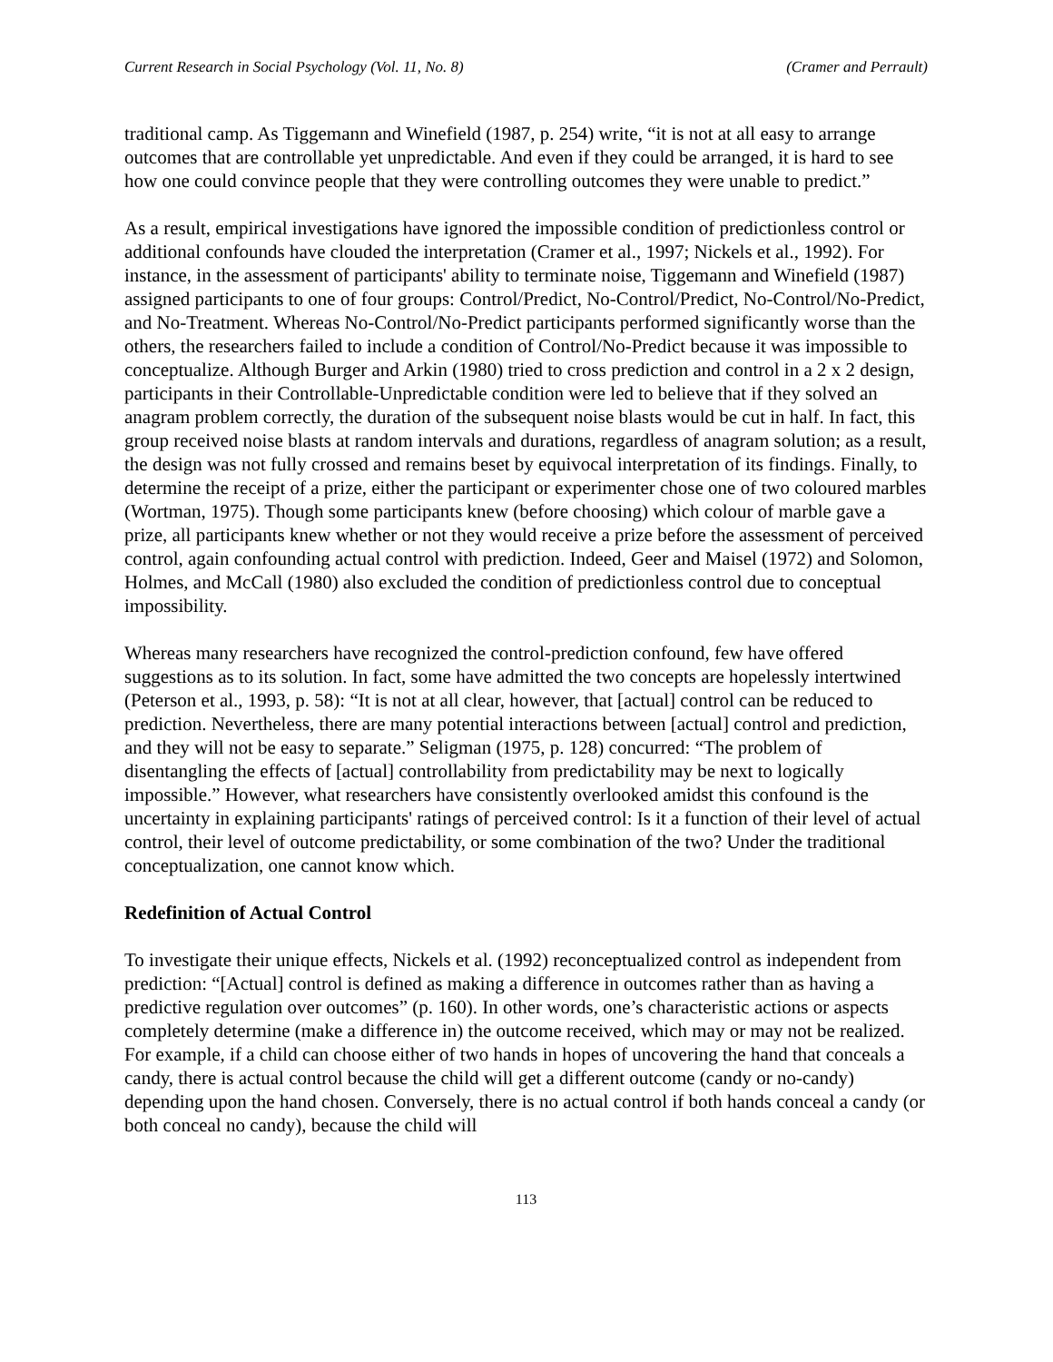Current Research in Social Psychology (Vol. 11, No. 8) (Cramer and Perrault)
traditional camp. As Tiggemann and Winefield (1987, p. 254) write, “it is not at all easy to arrange outcomes that are controllable yet unpredictable. And even if they could be arranged, it is hard to see how one could convince people that they were controlling outcomes they were unable to predict.”
As a result, empirical investigations have ignored the impossible condition of predictionless control or additional confounds have clouded the interpretation (Cramer et al., 1997; Nickels et al., 1992). For instance, in the assessment of participants' ability to terminate noise, Tiggemann and Winefield (1987) assigned participants to one of four groups: Control/Predict, No-Control/Predict, No-Control/No-Predict, and No-Treatment. Whereas No-Control/No-Predict participants performed significantly worse than the others, the researchers failed to include a condition of Control/No-Predict because it was impossible to conceptualize. Although Burger and Arkin (1980) tried to cross prediction and control in a 2 x 2 design, participants in their Controllable-Unpredictable condition were led to believe that if they solved an anagram problem correctly, the duration of the subsequent noise blasts would be cut in half. In fact, this group received noise blasts at random intervals and durations, regardless of anagram solution; as a result, the design was not fully crossed and remains beset by equivocal interpretation of its findings. Finally, to determine the receipt of a prize, either the participant or experimenter chose one of two coloured marbles (Wortman, 1975). Though some participants knew (before choosing) which colour of marble gave a prize, all participants knew whether or not they would receive a prize before the assessment of perceived control, again confounding actual control with prediction. Indeed, Geer and Maisel (1972) and Solomon, Holmes, and McCall (1980) also excluded the condition of predictionless control due to conceptual impossibility.
Whereas many researchers have recognized the control-prediction confound, few have offered suggestions as to its solution. In fact, some have admitted the two concepts are hopelessly intertwined (Peterson et al., 1993, p. 58): “It is not at all clear, however, that [actual] control can be reduced to prediction. Nevertheless, there are many potential interactions between [actual] control and prediction, and they will not be easy to separate.” Seligman (1975, p. 128) concurred: “The problem of disentangling the effects of [actual] controllability from predictability may be next to logically impossible.” However, what researchers have consistently overlooked amidst this confound is the uncertainty in explaining participants' ratings of perceived control: Is it a function of their level of actual control, their level of outcome predictability, or some combination of the two? Under the traditional conceptualization, one cannot know which.
Redefinition of Actual Control
To investigate their unique effects, Nickels et al. (1992) reconceptualized control as independent from prediction: “[Actual] control is defined as making a difference in outcomes rather than as having a predictive regulation over outcomes” (p. 160). In other words, one’s characteristic actions or aspects completely determine (make a difference in) the outcome received, which may or may not be realized. For example, if a child can choose either of two hands in hopes of uncovering the hand that conceals a candy, there is actual control because the child will get a different outcome (candy or no-candy) depending upon the hand chosen. Conversely, there is no actual control if both hands conceal a candy (or both conceal no candy), because the child will
113